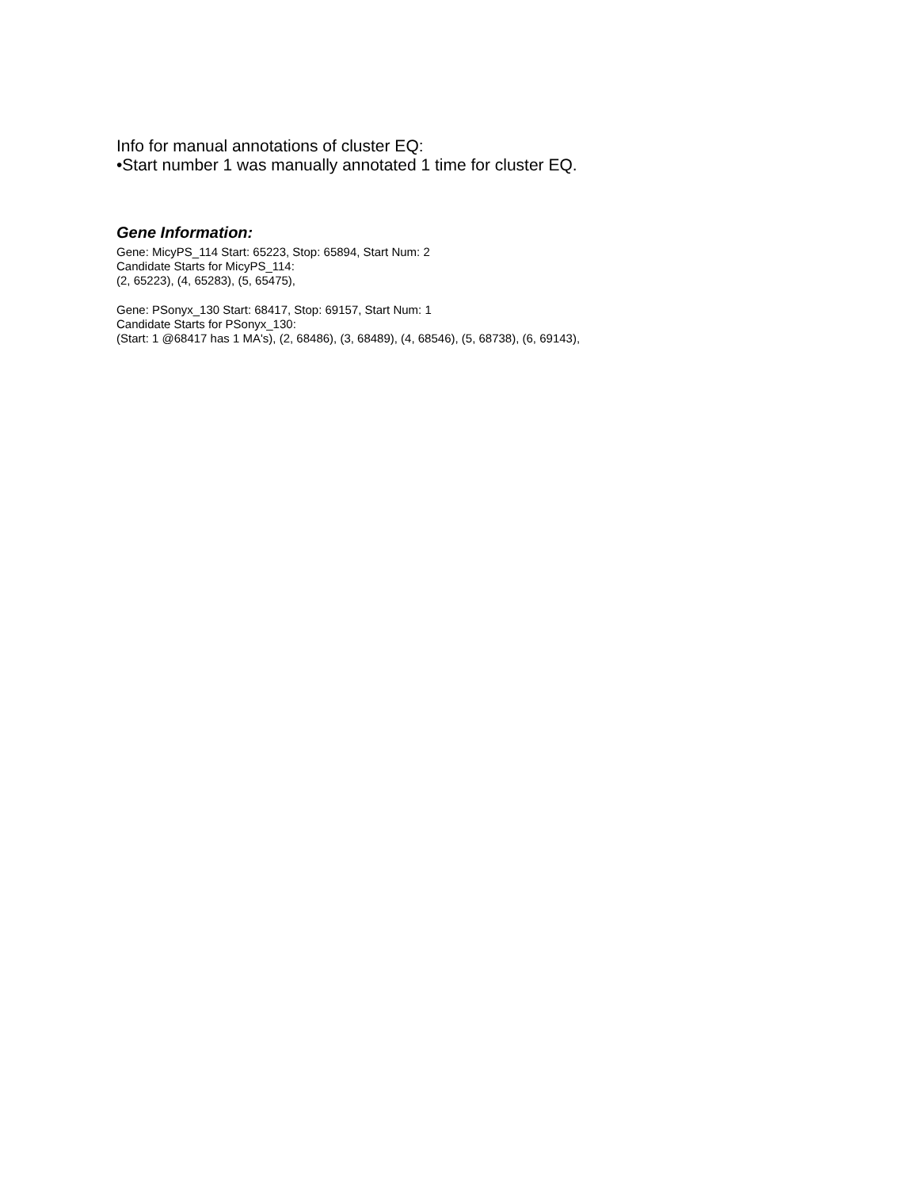Info for manual annotations of cluster EQ:
•Start number 1 was manually annotated 1 time for cluster EQ.
Gene Information:
Gene: MicyPS_114 Start: 65223, Stop: 65894, Start Num: 2
Candidate Starts for MicyPS_114:
(2, 65223), (4, 65283), (5, 65475),
Gene: PSonyx_130 Start: 68417, Stop: 69157, Start Num: 1
Candidate Starts for PSonyx_130:
(Start: 1 @68417 has 1 MA's), (2, 68486), (3, 68489), (4, 68546), (5, 68738), (6, 69143),